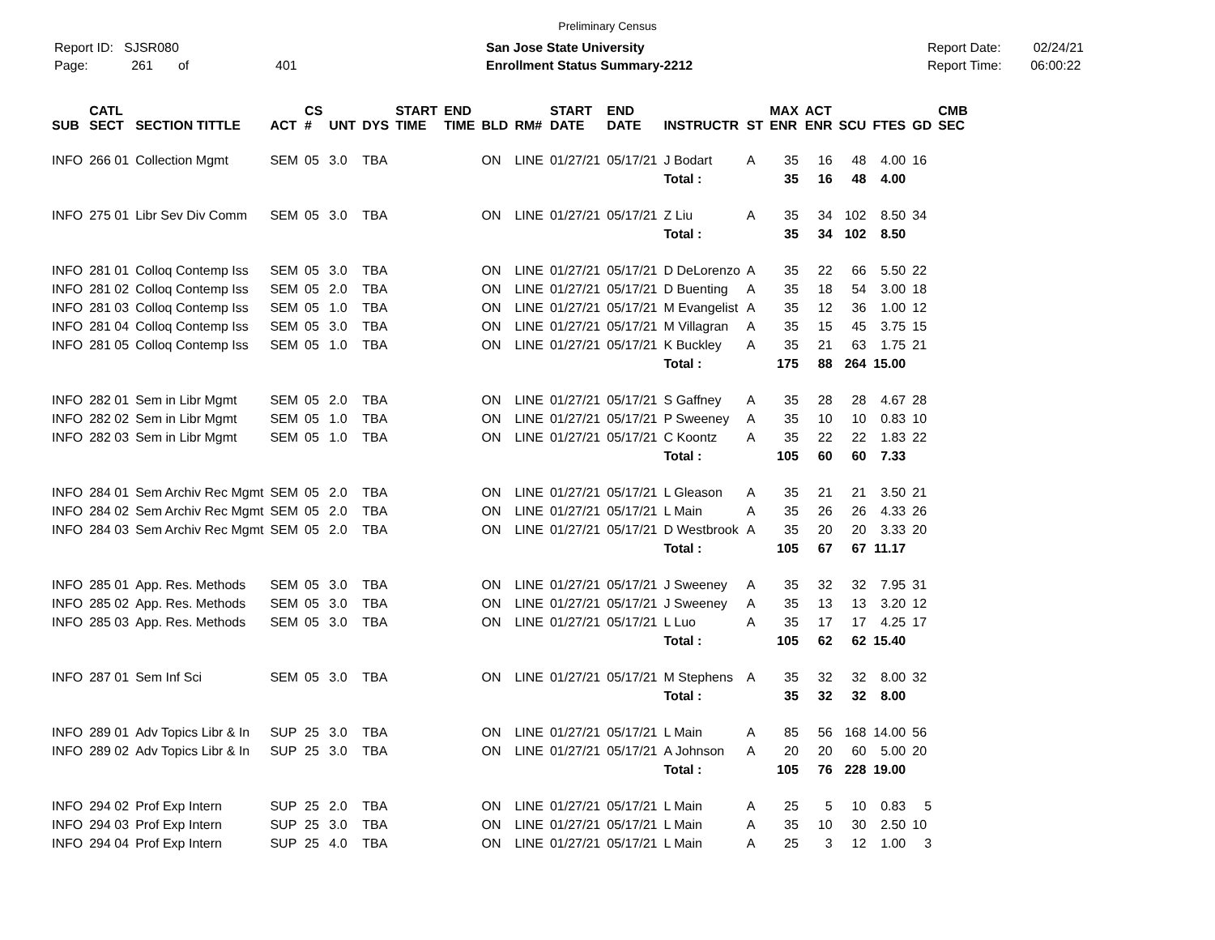Preliminary Census
Report ID: SJSR080
Page: 261 of 401
San Jose State University
Enrollment Status Summary-2212
Report Date: 02/24/21
Report Time: 06:00:22
| SUB | CATL SECT | SECTION TITTLE | ACT | CS # | UNT | DYS | START TIME | END TIME | BLD | RM# | START DATE | END DATE | INSTRUCTR | ST | MAX ENR | ACT ENR | SCU | FTES | GD | CMB SEC |
| --- | --- | --- | --- | --- | --- | --- | --- | --- | --- | --- | --- | --- | --- | --- | --- | --- | --- | --- | --- | --- |
| INFO | 266 01 | Collection Mgmt | SEM | 05 | 3.0 | TBA | | | ON | LINE | 01/27/21 | 05/17/21 | J Bodart | A | 35 | 16 | 48 | 4.00 | 16 | |
| | | | | | | | | | | | | | Total : | | 35 | 16 | 48 | 4.00 | | |
| INFO | 275 01 | Libr Sev Div Comm | SEM | 05 | 3.0 | TBA | | | ON | LINE | 01/27/21 | 05/17/21 | Z Liu | A | 35 | 34 | 102 | 8.50 | 34 | |
| | | | | | | | | | | | | | Total : | | 35 | 34 | 102 | 8.50 | | |
| INFO | 281 01 | Colloq Contemp Iss | SEM | 05 | 3.0 | TBA | | | ON | LINE | 01/27/21 | 05/17/21 | D DeLorenzo | A | 35 | 22 | 66 | 5.50 | 22 | |
| INFO | 281 02 | Colloq Contemp Iss | SEM | 05 | 2.0 | TBA | | | ON | LINE | 01/27/21 | 05/17/21 | D Buenting | A | 35 | 18 | 54 | 3.00 | 18 | |
| INFO | 281 03 | Colloq Contemp Iss | SEM | 05 | 1.0 | TBA | | | ON | LINE | 01/27/21 | 05/17/21 | M Evangelist | A | 35 | 12 | 36 | 1.00 | 12 | |
| INFO | 281 04 | Colloq Contemp Iss | SEM | 05 | 3.0 | TBA | | | ON | LINE | 01/27/21 | 05/17/21 | M Villagran | A | 35 | 15 | 45 | 3.75 | 15 | |
| INFO | 281 05 | Colloq Contemp Iss | SEM | 05 | 1.0 | TBA | | | ON | LINE | 01/27/21 | 05/17/21 | K Buckley | A | 35 | 21 | 63 | 1.75 | 21 | |
| | | | | | | | | | | | | | Total : | | 175 | 88 | 264 | 15.00 | | |
| INFO | 282 01 | Sem in Libr Mgmt | SEM | 05 | 2.0 | TBA | | | ON | LINE | 01/27/21 | 05/17/21 | S Gaffney | A | 35 | 28 | 28 | 4.67 | 28 | |
| INFO | 282 02 | Sem in Libr Mgmt | SEM | 05 | 1.0 | TBA | | | ON | LINE | 01/27/21 | 05/17/21 | P Sweeney | A | 35 | 10 | 10 | 0.83 | 10 | |
| INFO | 282 03 | Sem in Libr Mgmt | SEM | 05 | 1.0 | TBA | | | ON | LINE | 01/27/21 | 05/17/21 | C Koontz | A | 35 | 22 | 22 | 1.83 | 22 | |
| | | | | | | | | | | | | | Total : | | 105 | 60 | 60 | 7.33 | | |
| INFO | 284 01 | Sem Archiv Rec Mgmt | SEM | 05 | 2.0 | TBA | | | ON | LINE | 01/27/21 | 05/17/21 | L Gleason | A | 35 | 21 | 21 | 3.50 | 21 | |
| INFO | 284 02 | Sem Archiv Rec Mgmt | SEM | 05 | 2.0 | TBA | | | ON | LINE | 01/27/21 | 05/17/21 | L Main | A | 35 | 26 | 26 | 4.33 | 26 | |
| INFO | 284 03 | Sem Archiv Rec Mgmt | SEM | 05 | 2.0 | TBA | | | ON | LINE | 01/27/21 | 05/17/21 | D Westbrook | A | 35 | 20 | 20 | 3.33 | 20 | |
| | | | | | | | | | | | | | Total : | | 105 | 67 | 67 | 11.17 | | |
| INFO | 285 01 | App. Res. Methods | SEM | 05 | 3.0 | TBA | | | ON | LINE | 01/27/21 | 05/17/21 | J Sweeney | A | 35 | 32 | 32 | 7.95 | 31 | |
| INFO | 285 02 | App. Res. Methods | SEM | 05 | 3.0 | TBA | | | ON | LINE | 01/27/21 | 05/17/21 | J Sweeney | A | 35 | 13 | 13 | 3.20 | 12 | |
| INFO | 285 03 | App. Res. Methods | SEM | 05 | 3.0 | TBA | | | ON | LINE | 01/27/21 | 05/17/21 | L Luo | A | 35 | 17 | 17 | 4.25 | 17 | |
| | | | | | | | | | | | | | Total : | | 105 | 62 | 62 | 15.40 | | |
| INFO | 287 01 | Sem Inf Sci | SEM | 05 | 3.0 | TBA | | | ON | LINE | 01/27/21 | 05/17/21 | M Stephens | A | 35 | 32 | 32 | 8.00 | 32 | |
| | | | | | | | | | | | | | Total : | | 35 | 32 | 32 | 8.00 | | |
| INFO | 289 01 | Adv Topics Libr & In | SUP | 25 | 3.0 | TBA | | | ON | LINE | 01/27/21 | 05/17/21 | L Main | A | 85 | 56 | 168 | 14.00 | 56 | |
| INFO | 289 02 | Adv Topics Libr & In | SUP | 25 | 3.0 | TBA | | | ON | LINE | 01/27/21 | 05/17/21 | A Johnson | A | 20 | 20 | 60 | 5.00 | 20 | |
| | | | | | | | | | | | | | Total : | | 105 | 76 | 228 | 19.00 | | |
| INFO | 294 02 | Prof Exp Intern | SUP | 25 | 2.0 | TBA | | | ON | LINE | 01/27/21 | 05/17/21 | L Main | A | 25 | 5 | 10 | 0.83 | 5 | |
| INFO | 294 03 | Prof Exp Intern | SUP | 25 | 3.0 | TBA | | | ON | LINE | 01/27/21 | 05/17/21 | L Main | A | 35 | 10 | 30 | 2.50 | 10 | |
| INFO | 294 04 | Prof Exp Intern | SUP | 25 | 4.0 | TBA | | | ON | LINE | 01/27/21 | 05/17/21 | L Main | A | 25 | 3 | 12 | 1.00 | 3 | |